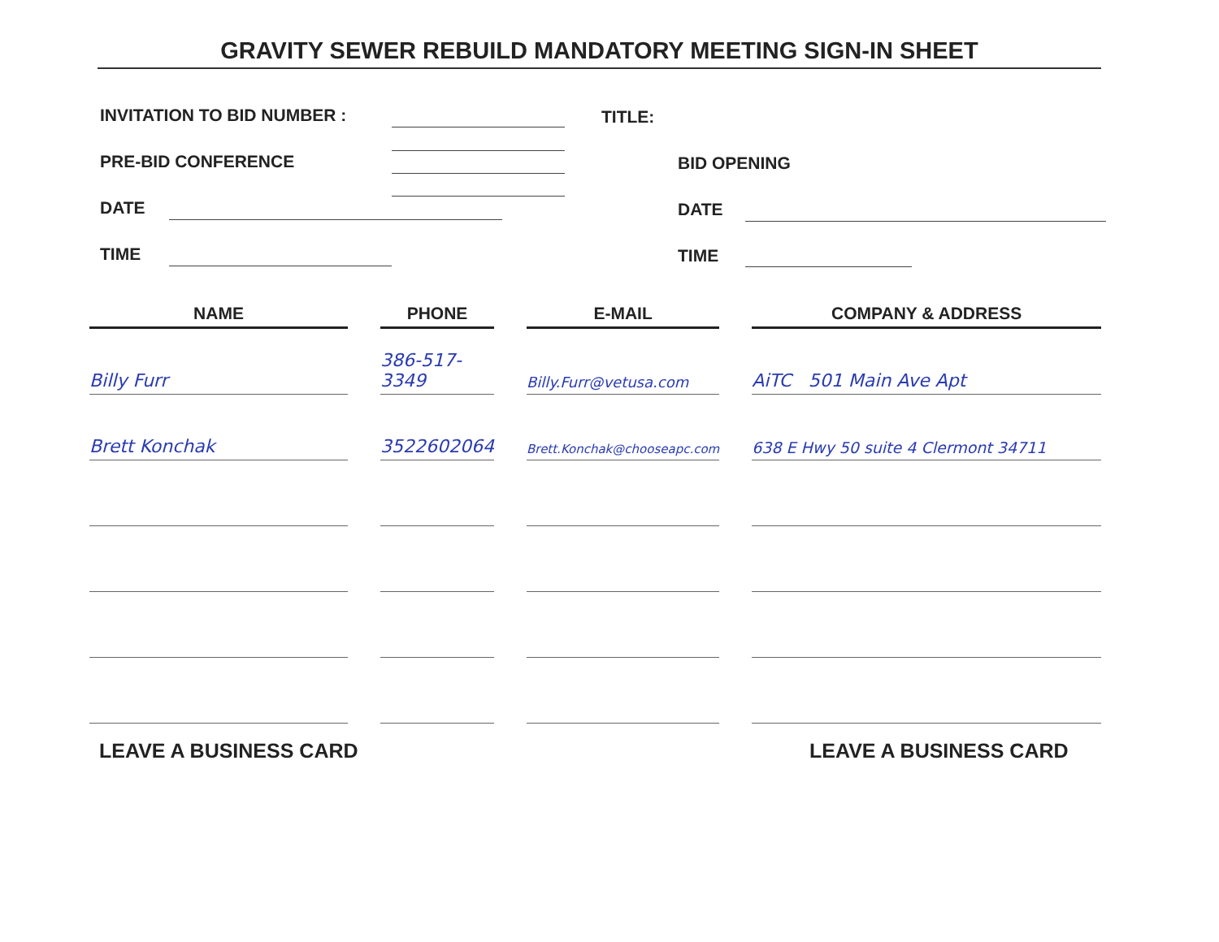GRAVITY SEWER REBUILD MANDATORY MEETING SIGN-IN SHEET
INVITATION TO BID NUMBER : TITLE:
PRE-BID CONFERENCE BID OPENING
DATE DATE
TIME TIME
| NAME | | PHONE | | E-MAIL | | COMPANY & ADDRESS |
| --- | --- | --- | --- | --- | --- | --- |
| Billy Furr | | 386-517-3349 | | Billy.Furr@vetusa.com | | AiTC 501 Main Ave Apt |
| Brett Konchak | | 3522602064 | | Brett.Konchak@chooseapc.com | | 638 E Hwy 50 suite 4 Clermont 34711 |
LEAVE A BUSINESS CARD LEAVE A BUSINESS CARD